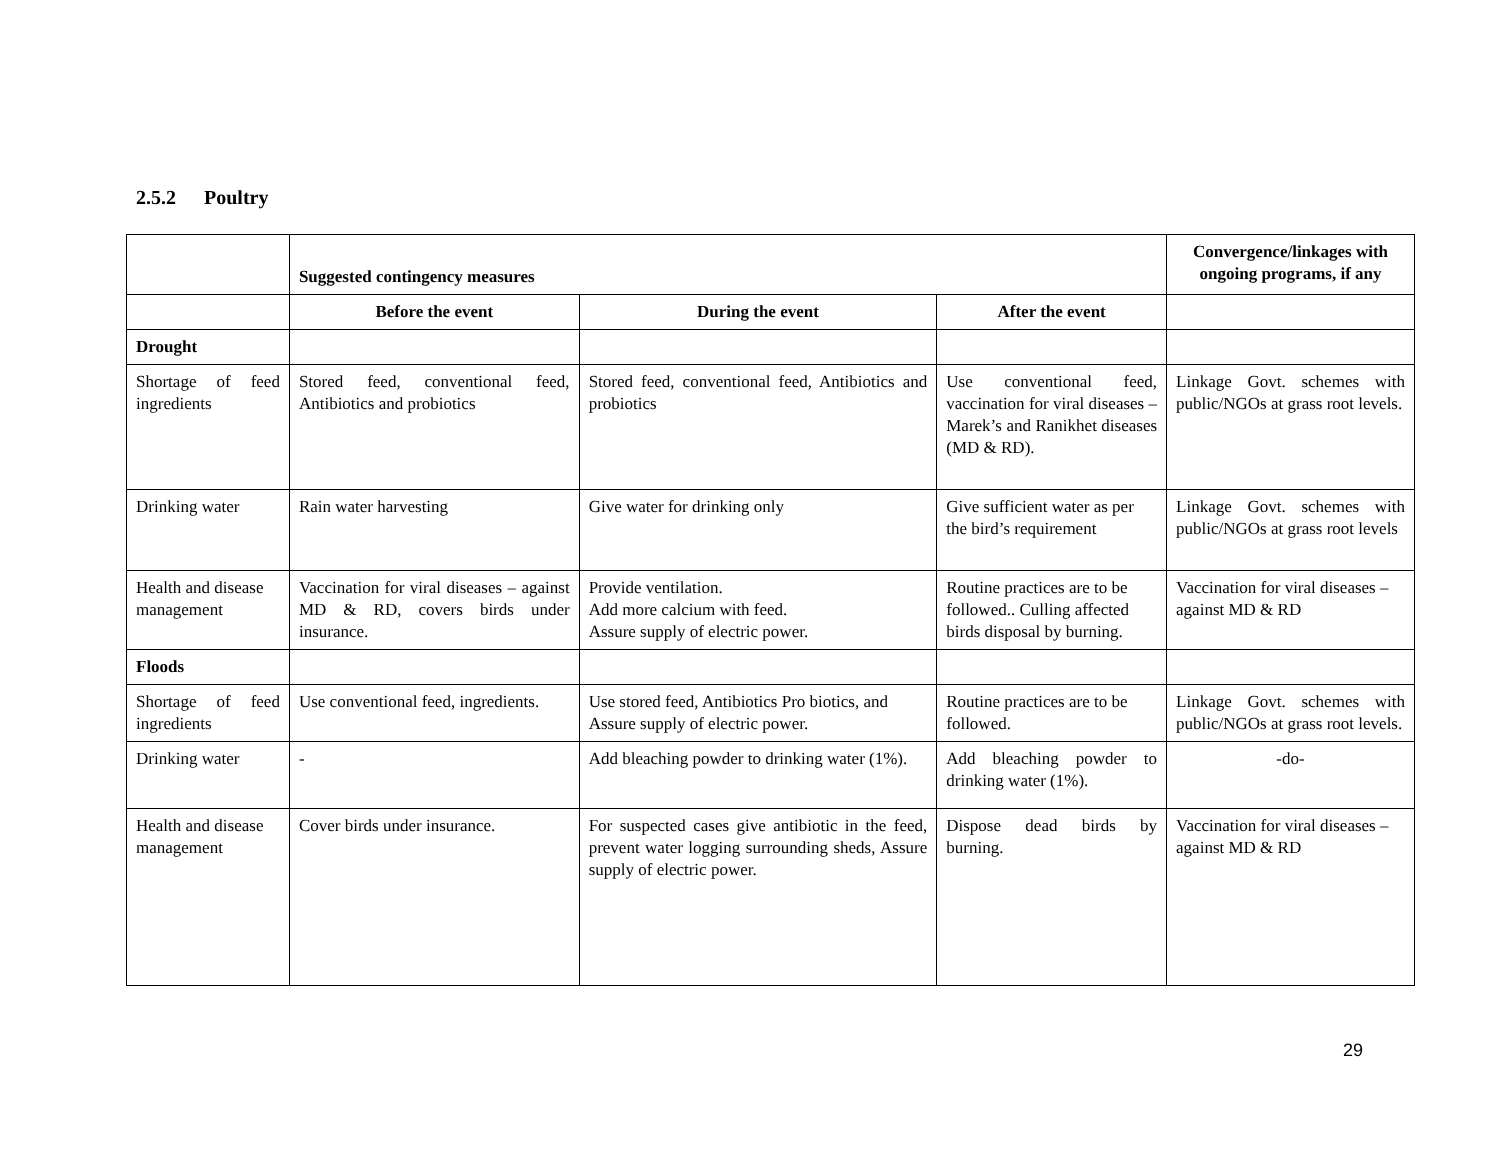2.5.2 Poultry
| | Suggested contingency measures | | | Convergence/linkages with ongoing programs, if any |
| | Before the event | During the event | After the event | |
| Drought | | | | |
| Shortage of feed ingredients | Stored feed, conventional feed, Antibiotics and probiotics | Stored feed, conventional feed, Antibiotics and probiotics | Use conventional feed, vaccination for viral diseases –Marek’s and Ranikhet diseases (MD & RD). | Linkage Govt. schemes with public/NGOs at grass root levels. |
| Drinking water | Rain water harvesting | Give water for drinking only | Give sufficient water as per the bird’s requirement | Linkage Govt. schemes with public/NGOs at grass root levels |
| Health and disease management | Vaccination for viral diseases – against MD & RD, covers birds under insurance. | Provide ventilation. Add more calcium with feed. Assure supply of electric power. | Routine practices are to be followed.. Culling affected birds disposal by burning. | Vaccination for viral diseases –against MD & RD |
| Floods | | | | |
| Shortage of feed ingredients | Use conventional feed, ingredients. | Use stored feed, Antibiotics Pro biotics, and Assure supply of electric power. | Routine practices are to be followed. | Linkage Govt. schemes with public/NGOs at grass root levels. |
| Drinking water | - | Add bleaching powder to drinking water (1%). | Add bleaching powder to drinking water (1%). | -do- |
| Health and disease management | Cover birds under insurance. | For suspected cases give antibiotic in the feed, prevent water logging surrounding sheds, Assure supply of electric power. | Dispose dead birds by burning. | Vaccination for viral diseases –against MD & RD |
29